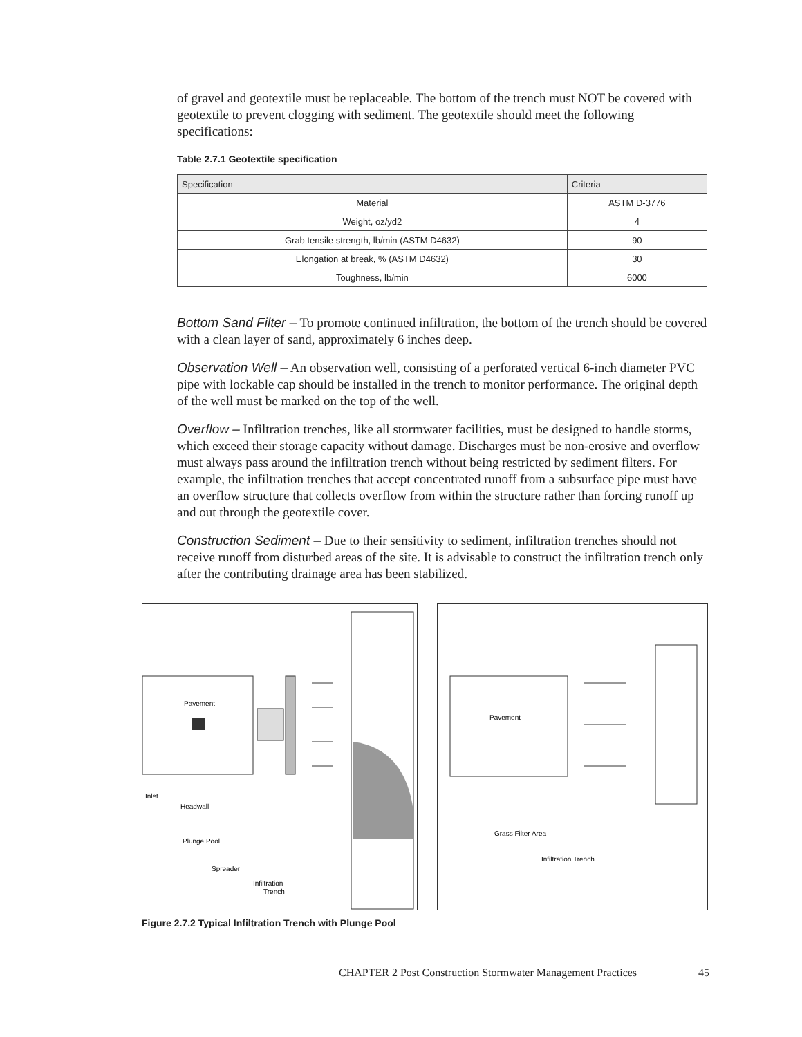of gravel and geotextile must be replaceable. The bottom of the trench must NOT be covered with geotextile to prevent clogging with sediment. The geotextile should meet the following specifications:
Table 2.7.1 Geotextile specification
| Specification | Criteria |
| --- | --- |
| Material | ASTM D-3776 |
| Weight, oz/yd2 | 4 |
| Grab tensile strength, lb/min (ASTM D4632) | 90 |
| Elongation at break, % (ASTM D4632) | 30 |
| Toughness, lb/min | 6000 |
Bottom Sand Filter – To promote continued infiltration, the bottom of the trench should be covered with a clean layer of sand, approximately 6 inches deep.
Observation Well – An observation well, consisting of a perforated vertical 6-inch diameter PVC pipe with lockable cap should be installed in the trench to monitor performance. The original depth of the well must be marked on the top of the well.
Overflow – Infiltration trenches, like all stormwater facilities, must be designed to handle storms, which exceed their storage capacity without damage. Discharges must be non-erosive and overflow must always pass around the infiltration trench without being restricted by sediment filters. For example, the infiltration trenches that accept concentrated runoff from a subsurface pipe must have an overflow structure that collects overflow from within the structure rather than forcing runoff up and out through the geotextile cover.
Construction Sediment – Due to their sensitivity to sediment, infiltration trenches should not receive runoff from disturbed areas of the site. It is advisable to construct the infiltration trench only after the contributing drainage area has been stabilized.
Pavement
Inlet
Headwall
Plunge Pool
Spreader
Infiltration
Trench
Pavement
Grass Filter Area
Infiltration Trench
Figure 2.7.2 Typical Infiltration Trench with Plunge Pool
CHAPTER 2 Post Construction Stormwater Management Practices 45